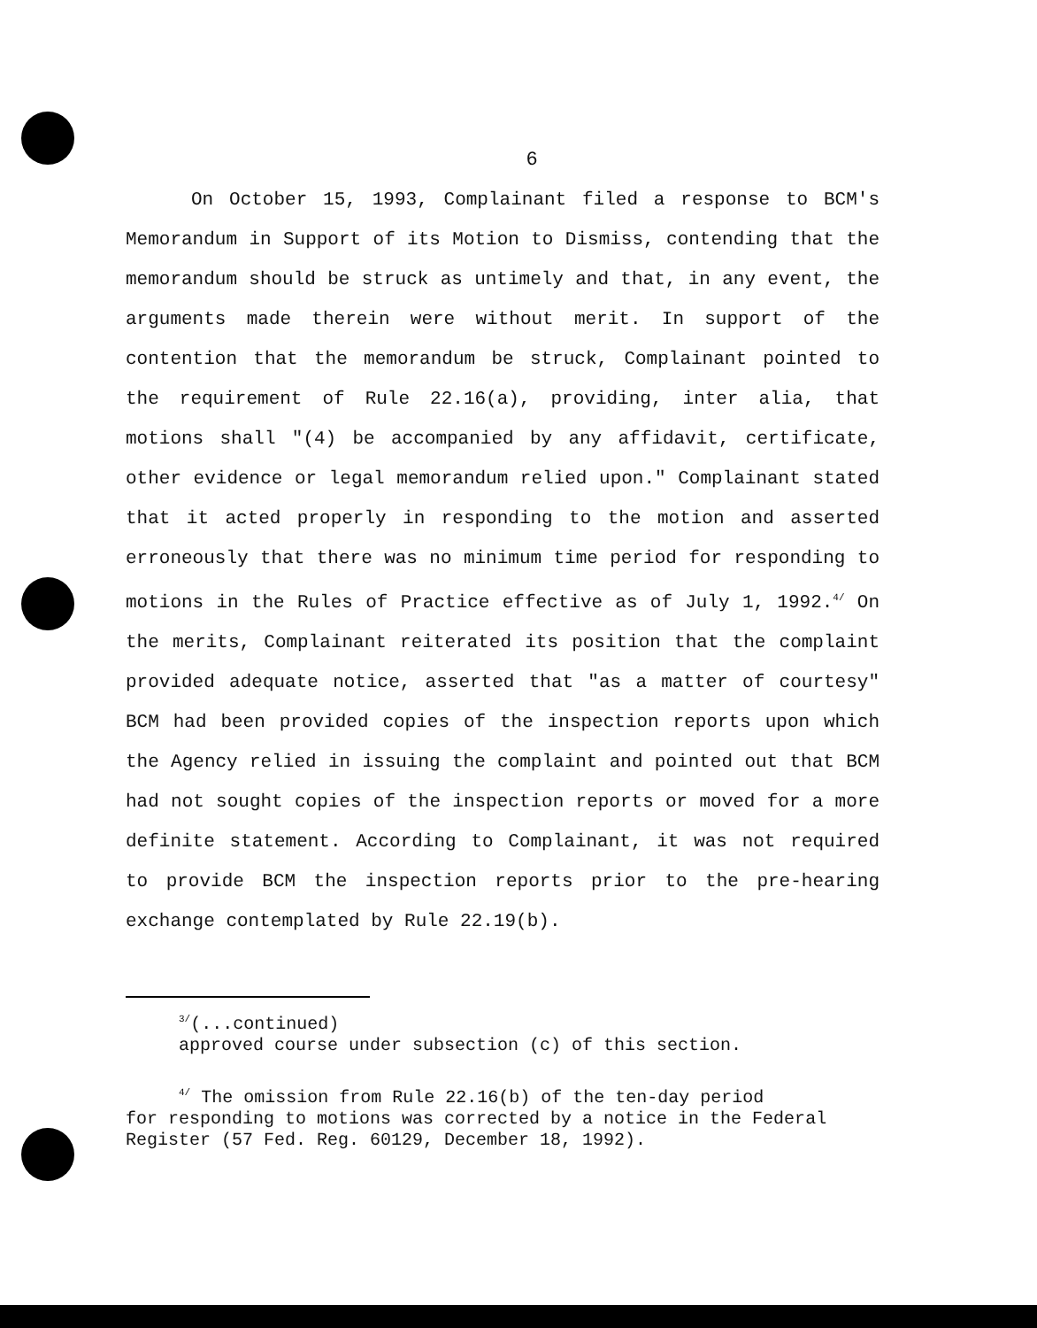6
On October 15, 1993, Complainant filed a response to BCM's Memorandum in Support of its Motion to Dismiss, contending that the memorandum should be struck as untimely and that, in any event, the arguments made therein were without merit. In support of the contention that the memorandum be struck, Complainant pointed to the requirement of Rule 22.16(a), providing, inter alia, that motions shall "(4) be accompanied by any affidavit, certificate, other evidence or legal memorandum relied upon." Complainant stated that it acted properly in responding to the motion and asserted erroneously that there was no minimum time period for responding to motions in the Rules of Practice effective as of July 1, 1992.<sup>4/</sup> On the merits, Complainant reiterated its position that the complaint provided adequate notice, asserted that "as a matter of courtesy" BCM had been provided copies of the inspection reports upon which the Agency relied in issuing the complaint and pointed out that BCM had not sought copies of the inspection reports or moved for a more definite statement. According to Complainant, it was not required to provide BCM the inspection reports prior to the pre-hearing exchange contemplated by Rule 22.19(b).
<sup>3/</sup>(...continued)
approved course under subsection (c) of this section.
<sup>4/</sup> The omission from Rule 22.16(b) of the ten-day period
for responding to motions was corrected by a notice in the Federal Register (57 Fed. Reg. 60129, December 18, 1992).